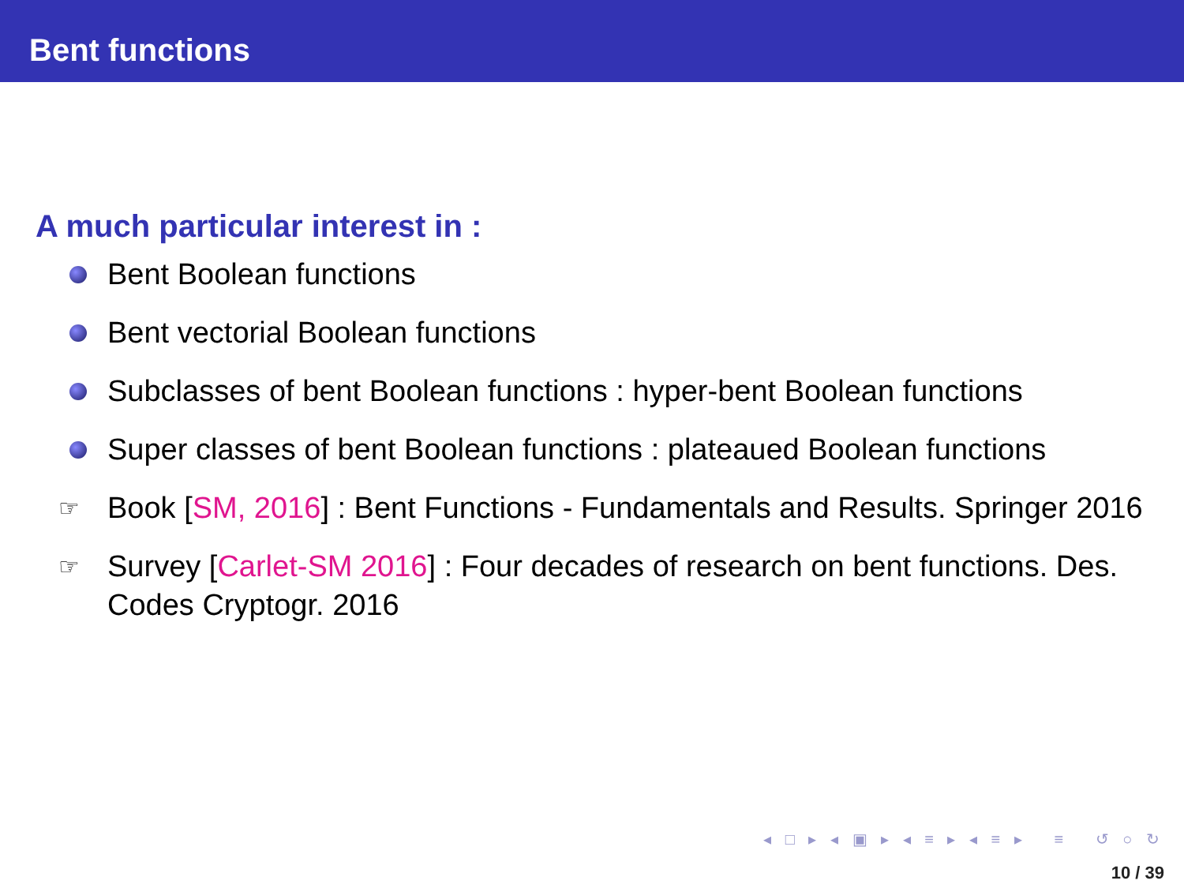Bent functions
A much particular interest in :
Bent Boolean functions
Bent vectorial Boolean functions
Subclasses of bent Boolean functions : hyper-bent Boolean functions
Super classes of bent Boolean functions : plateaued Boolean functions
☞ Book [SM, 2016] : Bent Functions - Fundamentals and Results. Springer 2016
☞ Survey [Carlet-SM 2016] : Four decades of research on bent functions. Des. Codes Cryptogr. 2016
◂ □ ▸ ◂ ▣ ▸ ◂ ≡ ▸ ◂ ≡ ▸ ≡ ↺ ○ ↻
10 / 39